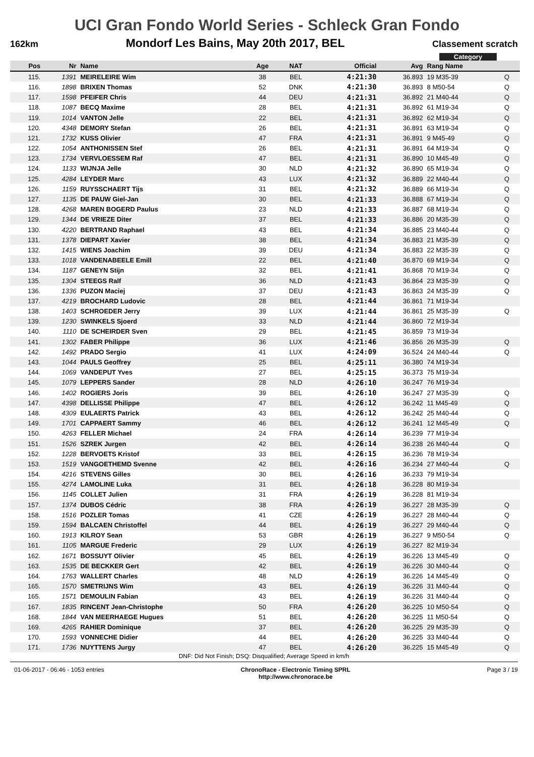UCI Gran Fondo World Series - Schleck Gran Fondo
162km Mondorf Les Bains, May 20th 2017, BEL Classement scratch
Category
| Pos | Nr | Name | Age | NAT | Official | Avg | Rang Name | |
| --- | --- | --- | --- | --- | --- | --- | --- | --- |
| 115. | 1391 | MEIRELEIRE Wim | 38 | BEL | 4:21:30 | 36.893 | 19 M35-39 | Q |
| 116. | 1898 | BRIXEN Thomas | 52 | DNK | 4:21:30 | 36.893 | 8 M50-54 | Q |
| 117. | 1598 | PFEIFER Chris | 44 | DEU | 4:21:31 | 36.892 | 21 M40-44 | Q |
| 118. | 1087 | BECQ Maxime | 28 | BEL | 4:21:31 | 36.892 | 61 M19-34 | Q |
| 119. | 1014 | VANTON Jelle | 22 | BEL | 4:21:31 | 36.892 | 62 M19-34 | Q |
| 120. | 4348 | DEMORY Stefan | 26 | BEL | 4:21:31 | 36.891 | 63 M19-34 | Q |
| 121. | 1732 | KUSS Olivier | 47 | FRA | 4:21:31 | 36.891 | 9 M45-49 | Q |
| 122. | 1054 | ANTHONISSEN Stef | 26 | BEL | 4:21:31 | 36.891 | 64 M19-34 | Q |
| 123. | 1734 | VERVLOESSEM Raf | 47 | BEL | 4:21:31 | 36.890 | 10 M45-49 | Q |
| 124. | 1133 | WIJNJA Jelle | 30 | NLD | 4:21:32 | 36.890 | 65 M19-34 | Q |
| 125. | 4284 | LEYDER Marc | 43 | LUX | 4:21:32 | 36.889 | 22 M40-44 | Q |
| 126. | 1159 | RUYSSCHAERT Tijs | 31 | BEL | 4:21:32 | 36.889 | 66 M19-34 | Q |
| 127. | 1135 | DE PAUW Giel-Jan | 30 | BEL | 4:21:33 | 36.888 | 67 M19-34 | Q |
| 128. | 4268 | MAREN BOGERD Paulus | 23 | NLD | 4:21:33 | 36.887 | 68 M19-34 | Q |
| 129. | 1344 | DE VRIEZE Diter | 37 | BEL | 4:21:33 | 36.886 | 20 M35-39 | Q |
| 130. | 4220 | BERTRAND Raphael | 43 | BEL | 4:21:34 | 36.885 | 23 M40-44 | Q |
| 131. | 1378 | DIEPART Xavier | 38 | BEL | 4:21:34 | 36.883 | 21 M35-39 | Q |
| 132. | 1415 | WIENS Joachim | 39 | DEU | 4:21:34 | 36.883 | 22 M35-39 | Q |
| 133. | 1018 | VANDENABEELE Emill | 22 | BEL | 4:21:40 | 36.870 | 69 M19-34 | Q |
| 134. | 1187 | GENEYN Stijn | 32 | BEL | 4:21:41 | 36.868 | 70 M19-34 | Q |
| 135. | 1304 | STEEGS Ralf | 36 | NLD | 4:21:43 | 36.864 | 23 M35-39 | Q |
| 136. | 1336 | PUZON Maciej | 37 | DEU | 4:21:43 | 36.863 | 24 M35-39 | Q |
| 137. | 4219 | BROCHARD Ludovic | 28 | BEL | 4:21:44 | 36.861 | 71 M19-34 | |
| 138. | 1403 | SCHROEDER Jerry | 39 | LUX | 4:21:44 | 36.861 | 25 M35-39 | Q |
| 139. | 1230 | SWINKELS Sjoerd | 33 | NLD | 4:21:44 | 36.860 | 72 M19-34 | |
| 140. | 1110 | DE SCHEIRDER Sven | 29 | BEL | 4:21:45 | 36.859 | 73 M19-34 | |
| 141. | 1302 | FABER Philippe | 36 | LUX | 4:21:46 | 36.856 | 26 M35-39 | Q |
| 142. | 1492 | PRADO Sergio | 41 | LUX | 4:24:09 | 36.524 | 24 M40-44 | Q |
| 143. | 1044 | PAULS Geoffrey | 25 | BEL | 4:25:11 | 36.380 | 74 M19-34 | |
| 144. | 1069 | VANDEPUT Yves | 27 | BEL | 4:25:15 | 36.373 | 75 M19-34 | |
| 145. | 1079 | LEPPERS Sander | 28 | NLD | 4:26:10 | 36.247 | 76 M19-34 | |
| 146. | 1402 | ROGIERS Joris | 39 | BEL | 4:26:10 | 36.247 | 27 M35-39 | Q |
| 147. | 4398 | DELLISSE Philippe | 47 | BEL | 4:26:12 | 36.242 | 11 M45-49 | Q |
| 148. | 4309 | EULAERTS Patrick | 43 | BEL | 4:26:12 | 36.242 | 25 M40-44 | Q |
| 149. | 1701 | CAPPAERT Sammy | 46 | BEL | 4:26:12 | 36.241 | 12 M45-49 | Q |
| 150. | 4263 | FELLER Michael | 24 | FRA | 4:26:14 | 36.239 | 77 M19-34 | |
| 151. | 1526 | SZREK Jurgen | 42 | BEL | 4:26:14 | 36.238 | 26 M40-44 | Q |
| 152. | 1228 | BERVOETS Kristof | 33 | BEL | 4:26:15 | 36.236 | 78 M19-34 | |
| 153. | 1519 | VANGOETHEMD Svenne | 42 | BEL | 4:26:16 | 36.234 | 27 M40-44 | Q |
| 154. | 4216 | STEVENS Gilles | 30 | BEL | 4:26:16 | 36.233 | 79 M19-34 | |
| 155. | 4274 | LAMOLINE Luka | 31 | BEL | 4:26:18 | 36.228 | 80 M19-34 | |
| 156. | 1145 | COLLET Julien | 31 | FRA | 4:26:19 | 36.228 | 81 M19-34 | |
| 157. | 1374 | DUBOS Cédric | 38 | FRA | 4:26:19 | 36.227 | 28 M35-39 | Q |
| 158. | 1516 | POZLER Tomas | 41 | CZE | 4:26:19 | 36.227 | 28 M40-44 | Q |
| 159. | 1594 | BALCAEN Christoffel | 44 | BEL | 4:26:19 | 36.227 | 29 M40-44 | Q |
| 160. | 1913 | KILROY Sean | 53 | GBR | 4:26:19 | 36.227 | 9 M50-54 | Q |
| 161. | 1105 | MARGUE Frederic | 29 | LUX | 4:26:19 | 36.227 | 82 M19-34 | |
| 162. | 1671 | BOSSUYT Olivier | 45 | BEL | 4:26:19 | 36.226 | 13 M45-49 | Q |
| 163. | 1535 | DE BECKKER Gert | 42 | BEL | 4:26:19 | 36.226 | 30 M40-44 | Q |
| 164. | 1763 | WALLERT Charles | 48 | NLD | 4:26:19 | 36.226 | 14 M45-49 | Q |
| 165. | 1570 | SMETRIJNS Wim | 43 | BEL | 4:26:19 | 36.226 | 31 M40-44 | Q |
| 165. | 1571 | DEMOULIN Fabian | 43 | BEL | 4:26:19 | 36.226 | 31 M40-44 | Q |
| 167. | 1835 | RINCENT Jean-Christophe | 50 | FRA | 4:26:20 | 36.225 | 10 M50-54 | Q |
| 168. | 1844 | VAN MEERHAEGE Hugues | 51 | BEL | 4:26:20 | 36.225 | 11 M50-54 | Q |
| 169. | 4265 | RAHIER Dominique | 37 | BEL | 4:26:20 | 36.225 | 29 M35-39 | Q |
| 170. | 1593 | VONNECHE Didier | 44 | BEL | 4:26:20 | 36.225 | 33 M40-44 | Q |
| 171. | 1736 | NUYTTENS Jurgy | 47 | BEL | 4:26:20 | 36.225 | 15 M45-49 | Q |
DNF: Did Not Finish; DSQ: Disqualified; Average Speed in km/h
01-06-2017 - 06:46 - 1053 entries ChronoRace - Electronic Timing SPRL
http://www.chronorace.be Page 3 / 19